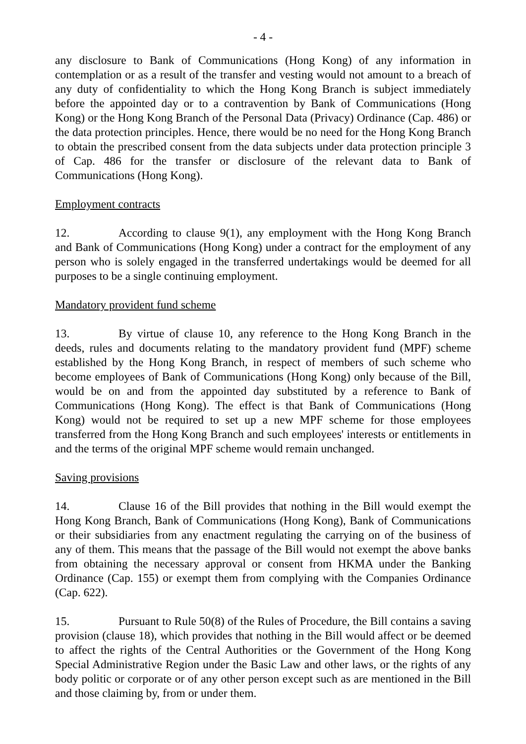- 4 -
any disclosure to Bank of Communications (Hong Kong) of any information in contemplation or as a result of the transfer and vesting would not amount to a breach of any duty of confidentiality to which the Hong Kong Branch is subject immediately before the appointed day or to a contravention by Bank of Communications (Hong Kong) or the Hong Kong Branch of the Personal Data (Privacy) Ordinance (Cap. 486) or the data protection principles. Hence, there would be no need for the Hong Kong Branch to obtain the prescribed consent from the data subjects under data protection principle 3 of Cap. 486 for the transfer or disclosure of the relevant data to Bank of Communications (Hong Kong).
Employment contracts
12. According to clause 9(1), any employment with the Hong Kong Branch and Bank of Communications (Hong Kong) under a contract for the employment of any person who is solely engaged in the transferred undertakings would be deemed for all purposes to be a single continuing employment.
Mandatory provident fund scheme
13. By virtue of clause 10, any reference to the Hong Kong Branch in the deeds, rules and documents relating to the mandatory provident fund (MPF) scheme established by the Hong Kong Branch, in respect of members of such scheme who become employees of Bank of Communications (Hong Kong) only because of the Bill, would be on and from the appointed day substituted by a reference to Bank of Communications (Hong Kong). The effect is that Bank of Communications (Hong Kong) would not be required to set up a new MPF scheme for those employees transferred from the Hong Kong Branch and such employees' interests or entitlements in and the terms of the original MPF scheme would remain unchanged.
Saving provisions
14. Clause 16 of the Bill provides that nothing in the Bill would exempt the Hong Kong Branch, Bank of Communications (Hong Kong), Bank of Communications or their subsidiaries from any enactment regulating the carrying on of the business of any of them. This means that the passage of the Bill would not exempt the above banks from obtaining the necessary approval or consent from HKMA under the Banking Ordinance (Cap. 155) or exempt them from complying with the Companies Ordinance (Cap. 622).
15. Pursuant to Rule 50(8) of the Rules of Procedure, the Bill contains a saving provision (clause 18), which provides that nothing in the Bill would affect or be deemed to affect the rights of the Central Authorities or the Government of the Hong Kong Special Administrative Region under the Basic Law and other laws, or the rights of any body politic or corporate or of any other person except such as are mentioned in the Bill and those claiming by, from or under them.